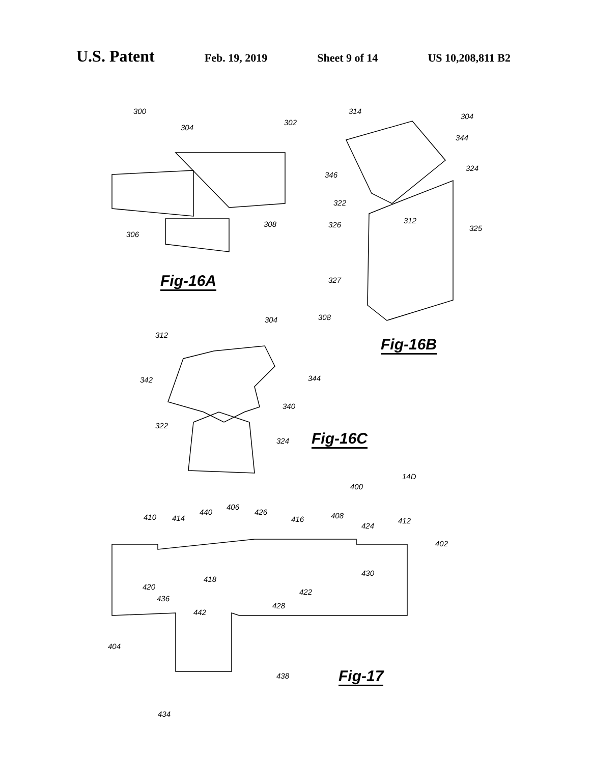U.S. Patent Feb. 19, 2019 Sheet 9 of 14 US 10,208,811 B2
300
304
302
306
308
Fig-16A
314
304
344
346
324
322
326 312
325
327
308
Fig-16B
304
312
342 344
340
322
324 Fig-16C
14D
400
410 414
440
406
426
416 408
424
412
402
420
418
430
422
436
428
442
404
438 Fig-17
434